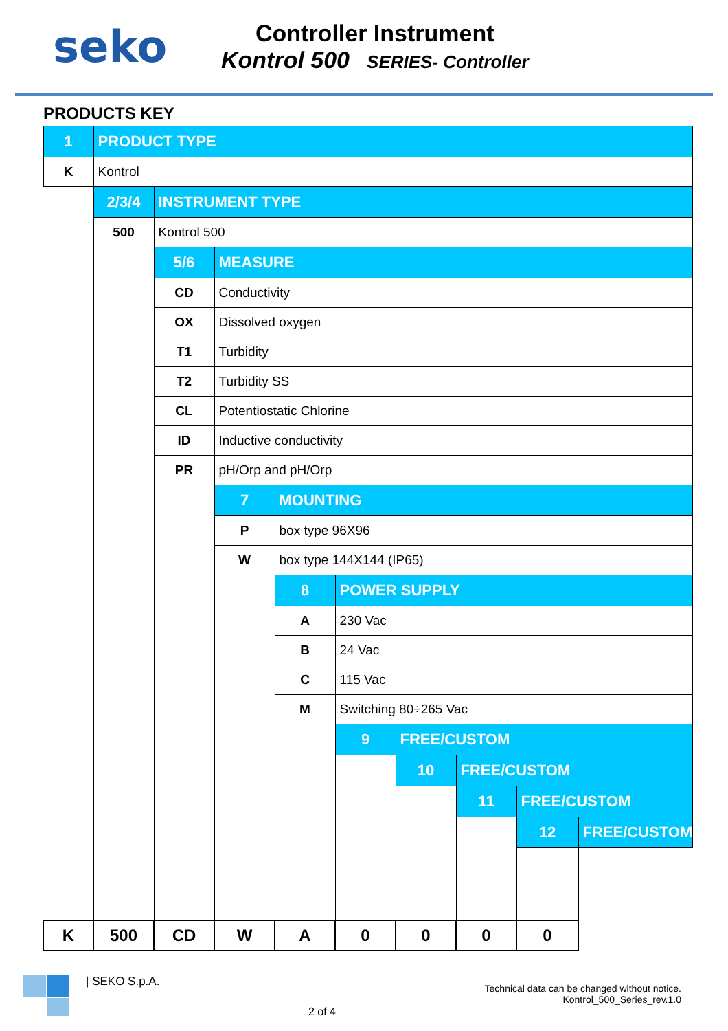seko
Controller Instrument
Kontrol 500 SERIES- Controller
PRODUCTS KEY
| 1 | PRODUCT TYPE | | | | | | | | |
| K | Kontrol | | | | | | | | |
| | 2/3/4 | INSTRUMENT TYPE | | | | | | | |
| | 500 | Kontrol 500 | | | | | | | |
| | | 5/6 | MEASURE | | | | | | |
| | | CD | Conductivity | | | | | | |
| | | OX | Dissolved oxygen | | | | | | |
| | | T1 | Turbidity | | | | | | |
| | | T2 | Turbidity SS | | | | | | |
| | | CL | Potentiostatic Chlorine | | | | | | |
| | | ID | Inductive conductivity | | | | | | |
| | | PR | pH/Orp and pH/Orp | | | | | | |
| | | | 7 | MOUNTING | | | | | |
| | | | P | box type 96X96 | | | | | |
| | | | W | box type 144X144 (IP65) | | | | | |
| | | | | 8 | POWER SUPPLY | | | | |
| | | | | A | 230 Vac | | | | |
| | | | | B | 24 Vac | | | | |
| | | | | C | 115 Vac | | | | |
| | | | | M | Switching 80÷265 Vac | | | | |
| | | | | | 9 | FREE/CUSTOM | | | |
| | | | | | | 10 | FREE/CUSTOM | | |
| | | | | | | | 11 | FREE/CUSTOM | |
| | | | | | | | | 12 | FREE/CUSTOM |
| K | 500 | CD | W | A | 0 | 0 | 0 | 0 | |
| SEKO S.p.A.
2 of 4
Technical data can be changed without notice.
Kontrol_500_Series_rev.1.0